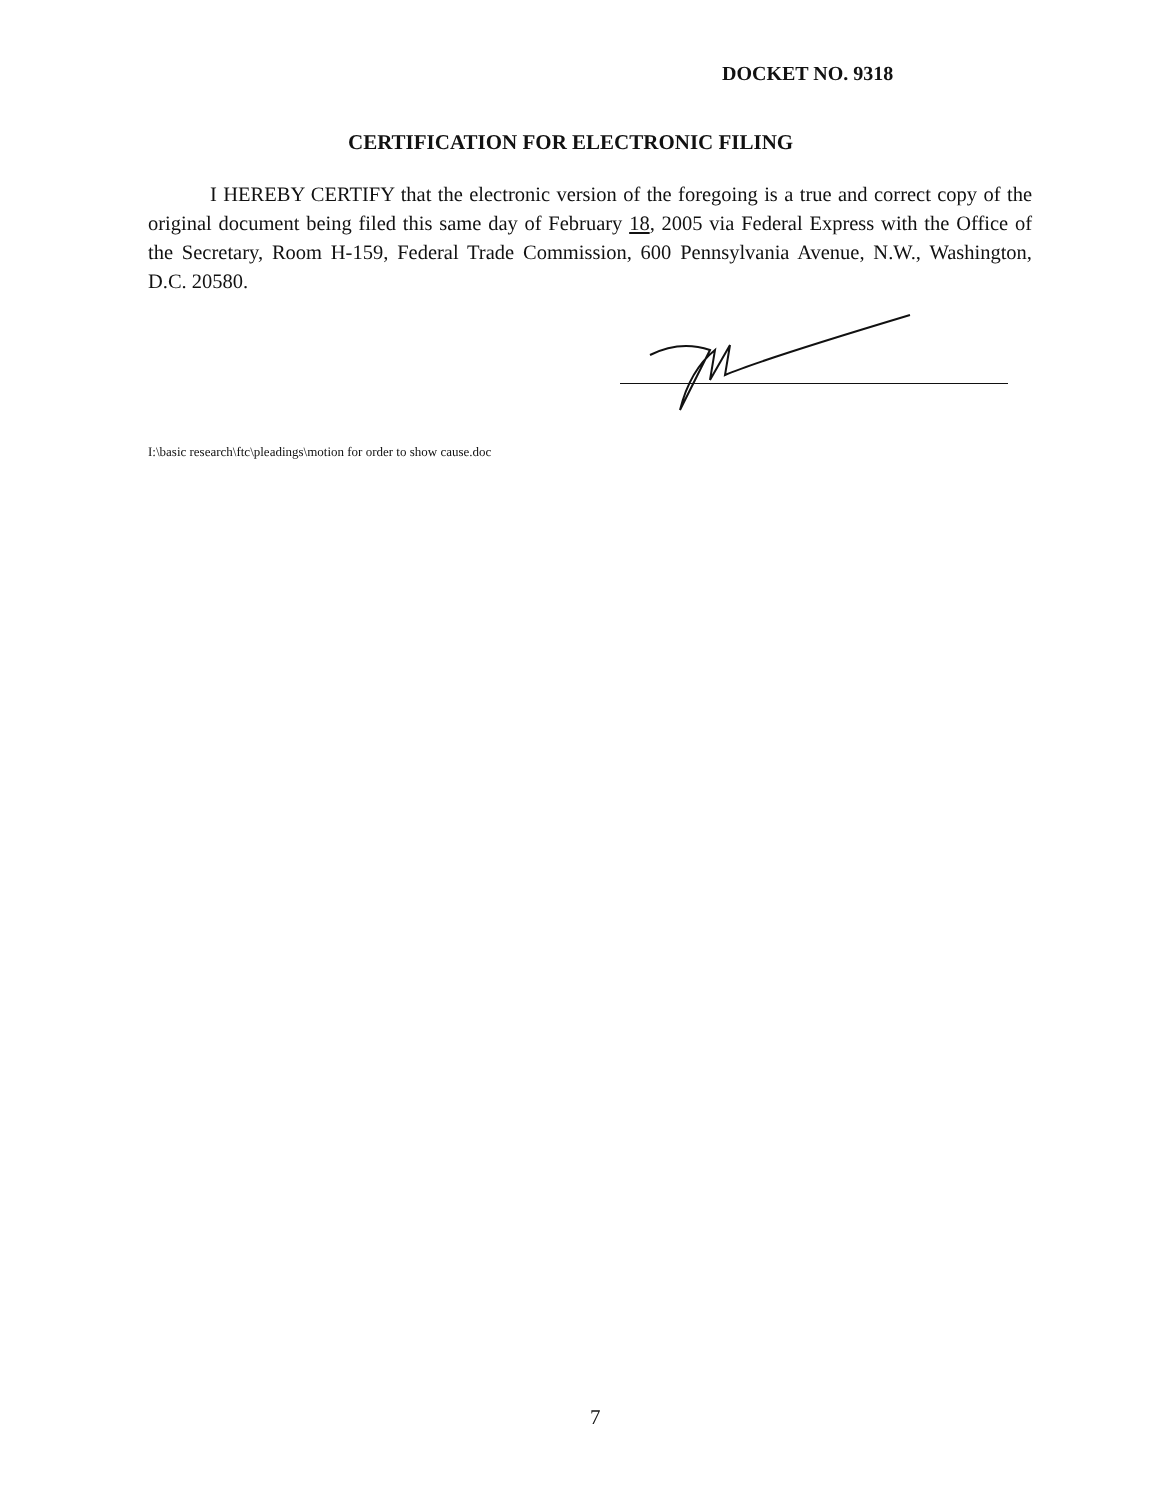DOCKET NO. 9318
CERTIFICATION FOR ELECTRONIC FILING
I HEREBY CERTIFY that the electronic version of the foregoing is a true and correct copy of the original document being filed this same day of February 18, 2005 via Federal Express with the Office of the Secretary, Room H-159, Federal Trade Commission, 600 Pennsylvania Avenue, N.W., Washington, D.C. 20580.
I:\basic research\ftc\pleadings\motion for order to show cause.doc
7